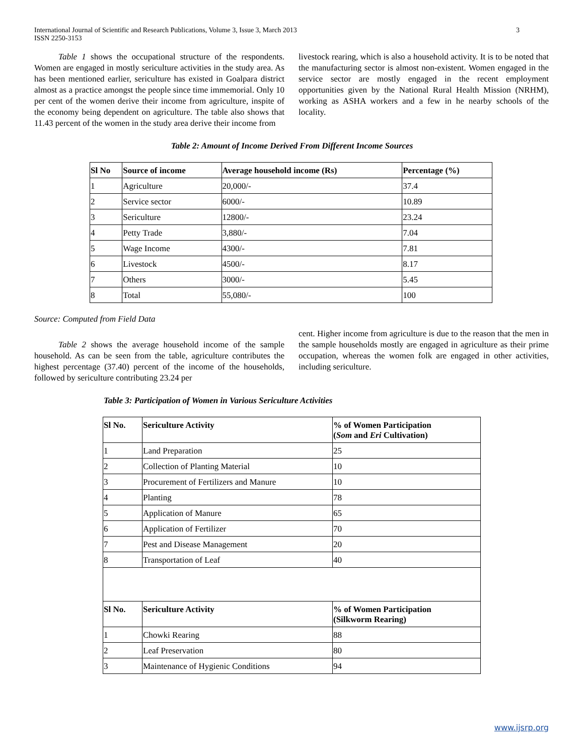International Journal of Scientific and Research Publications, Volume 3, Issue 3, March 2013
ISSN 2250-3153
3
Table 1 shows the occupational structure of the respondents. Women are engaged in mostly sericulture activities in the study area. As has been mentioned earlier, sericulture has existed in Goalpara district almost as a practice amongst the people since time immemorial. Only 10 per cent of the women derive their income from agriculture, inspite of the economy being dependent on agriculture. The table also shows that 11.43 percent of the women in the study area derive their income from
livestock rearing, which is also a household activity. It is to be noted that the manufacturing sector is almost non-existent. Women engaged in the service sector are mostly engaged in the recent employment opportunities given by the National Rural Health Mission (NRHM), working as ASHA workers and a few in he nearby schools of the locality.
Table 2: Amount of Income Derived From Different Income Sources
| Sl No | Source of income | Average household income (Rs) | Percentage (%) |
| --- | --- | --- | --- |
| 1 | Agriculture | 20,000/- | 37.4 |
| 2 | Service sector | 6000/- | 10.89 |
| 3 | Sericulture | 12800/- | 23.24 |
| 4 | Petty Trade | 3,880/- | 7.04 |
| 5 | Wage Income | 4300/- | 7.81 |
| 6 | Livestock | 4500/- | 8.17 |
| 7 | Others | 3000/- | 5.45 |
| 8 | Total | 55,080/- | 100 |
Source: Computed from Field Data
Table 2 shows the average household income of the sample household. As can be seen from the table, agriculture contributes the highest percentage (37.40) percent of the income of the households, followed by sericulture contributing 23.24 per
cent. Higher income from agriculture is due to the reason that the men in the sample households mostly are engaged in agriculture as their prime occupation, whereas the women folk are engaged in other activities, including sericulture.
Table 3: Participation of Women in Various Sericulture Activities
| Sl No. | Sericulture Activity | % of Women Participation ( Som and Eri Cultivation) |
| --- | --- | --- |
| 1 | Land Preparation | 25 |
| 2 | Collection of Planting Material | 10 |
| 3 | Procurement of Fertilizers and Manure | 10 |
| 4 | Planting | 78 |
| 5 | Application of Manure | 65 |
| 6 | Application of Fertilizer | 70 |
| 7 | Pest and Disease Management | 20 |
| 8 | Transportation of Leaf | 40 |
| Sl No. | Sericulture Activity | % of Women Participation (Silkworm Rearing) |
| 1 | Chowki Rearing | 88 |
| 2 | Leaf Preservation | 80 |
| 3 | Maintenance of Hygienic Conditions | 94 |
www.ijsrp.org